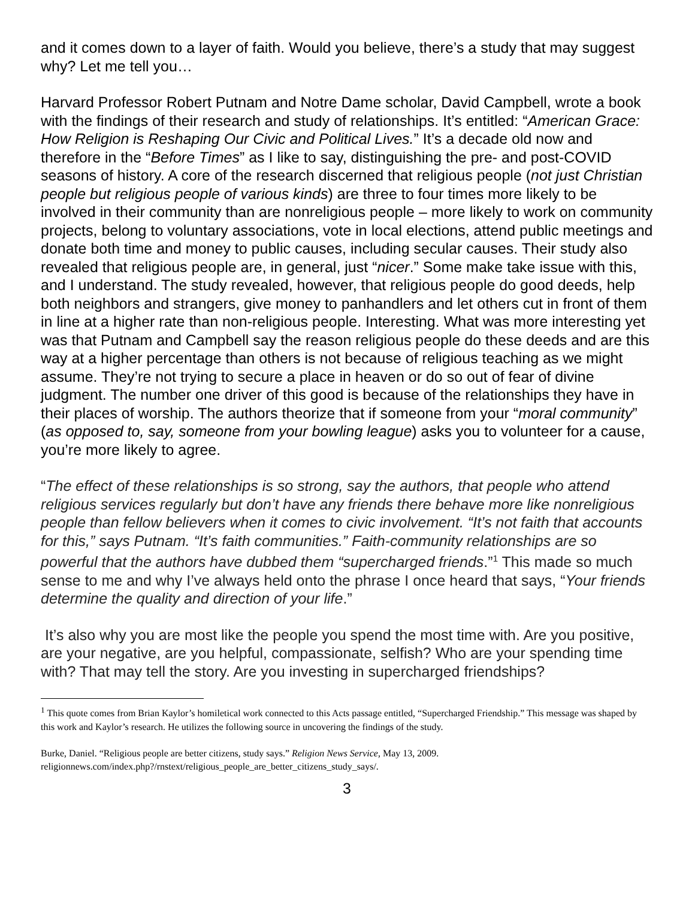and it comes down to a layer of faith. Would you believe, there’s a study that may suggest why? Let me tell you…
Harvard Professor Robert Putnam and Notre Dame scholar, David Campbell, wrote a book with the findings of their research and study of relationships. It’s entitled: “American Grace: How Religion is Reshaping Our Civic and Political Lives.” It’s a decade old now and therefore in the “Before Times” as I like to say, distinguishing the pre- and post-COVID seasons of history. A core of the research discerned that religious people (not just Christian people but religious people of various kinds) are three to four times more likely to be involved in their community than are nonreligious people – more likely to work on community projects, belong to voluntary associations, vote in local elections, attend public meetings and donate both time and money to public causes, including secular causes. Their study also revealed that religious people are, in general, just “nicer.” Some make take issue with this, and I understand. The study revealed, however, that religious people do good deeds, help both neighbors and strangers, give money to panhandlers and let others cut in front of them in line at a higher rate than non-religious people. Interesting. What was more interesting yet was that Putnam and Campbell say the reason religious people do these deeds and are this way at a higher percentage than others is not because of religious teaching as we might assume. They’re not trying to secure a place in heaven or do so out of fear of divine judgment. The number one driver of this good is because of the relationships they have in their places of worship. The authors theorize that if someone from your “moral community” (as opposed to, say, someone from your bowling league) asks you to volunteer for a cause, you’re more likely to agree.
“The effect of these relationships is so strong, say the authors, that people who attend religious services regularly but don’t have any friends there behave more like nonreligious people than fellow believers when it comes to civic involvement. “It’s not faith that accounts for this,” says Putnam. “It’s faith communities.” Faith-community relationships are so powerful that the authors have dubbed them “supercharged friends.”<sup>1</sup> This made so much sense to me and why I’ve always held onto the phrase I once heard that says, “Your friends determine the quality and direction of your life.”
It’s also why you are most like the people you spend the most time with. Are you positive, are your negative, are you helpful, compassionate, selfish? Who are your spending time with? That may tell the story. Are you investing in supercharged friendships?
<sup>1</sup> This quote comes from Brian Kaylor’s homiletical work connected to this Acts passage entitled, “Supercharged Friendship.” This message was shaped by this work and Kaylor’s research. He utilizes the following source in uncovering the findings of the study.
Burke, Daniel. “Religious people are better citizens, study says.” Religion News Service, May 13, 2009. religionnews.com/index.php?/rnstext/religious_people_are_better_citizens_study_says/.
3